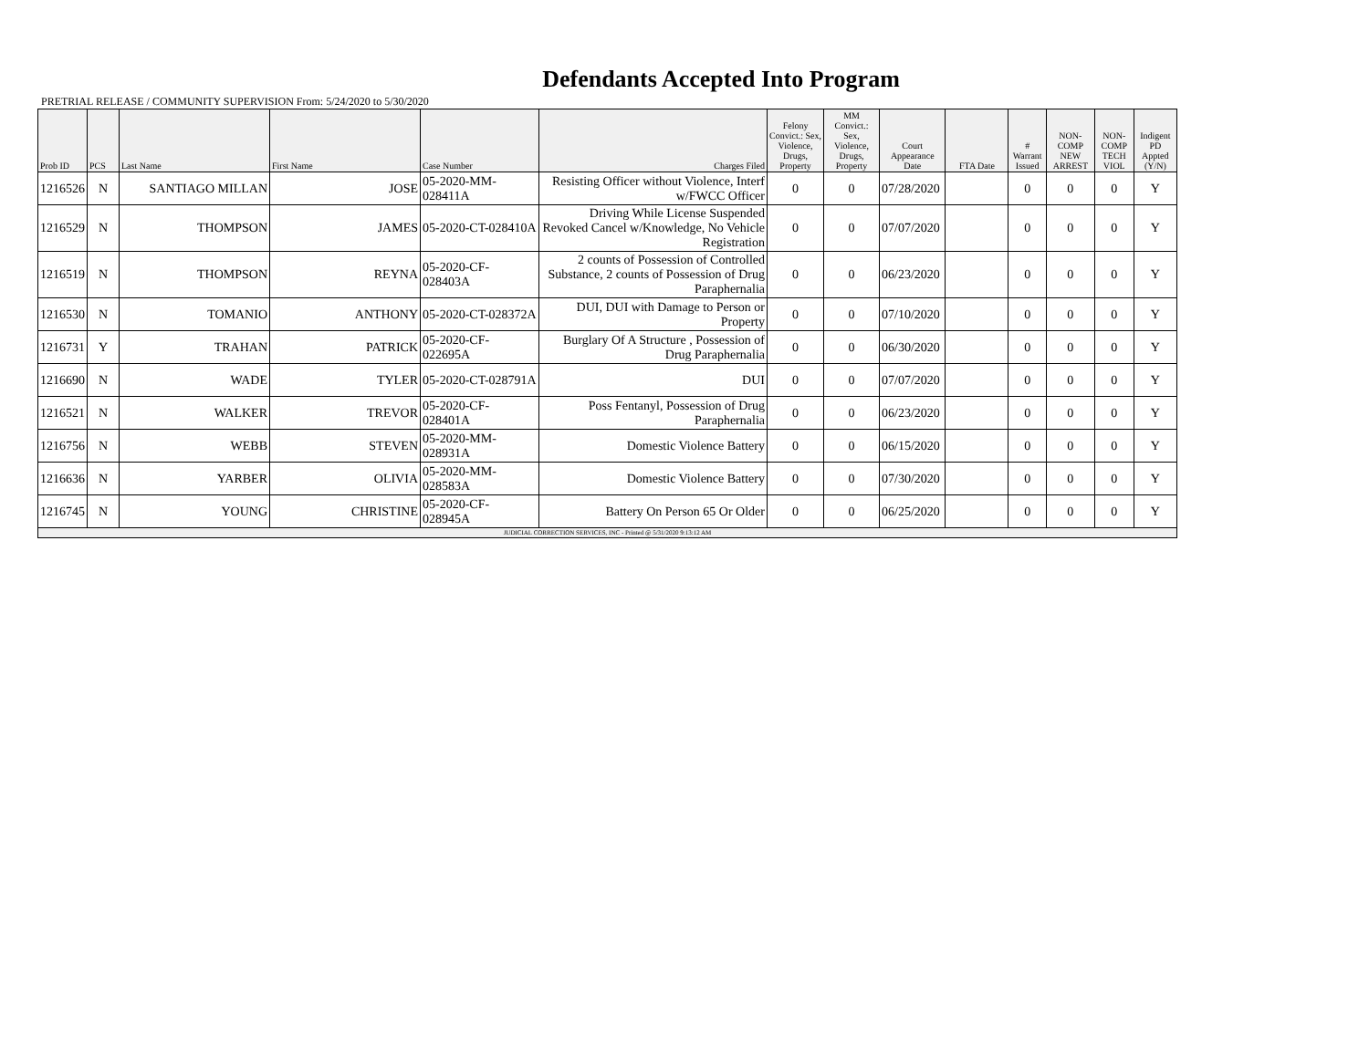Defendants Accepted Into Program
PRETRIAL RELEASE / COMMUNITY SUPERVISION From: 5/24/2020 to 5/30/2020
| Prob ID | PCS | Last Name | First Name | Case Number | Charges Filed | Felony Convict.: Sex, Violence, Drugs, Property | MM Convict.: Sex, Violence, Drugs, Property | Court Appearance Date | FTA Date | # Warrant Issued | NON-COMP NEW ARREST | NON-COMP TECH VIOL | Indigent PD Appted (Y/N) |
| --- | --- | --- | --- | --- | --- | --- | --- | --- | --- | --- | --- | --- | --- |
| 1216526 | N | SANTIAGO MILLAN | JOSE | 05-2020-MM-028411A | Resisting Officer without Violence, Interf w/FWCC Officer | 0 | 0 | 07/28/2020 | | 0 | 0 | 0 | Y |
| 1216529 | N | THOMPSON | JAMES | 05-2020-CT-028410A | Driving While License Suspended Revoked Cancel w/Knowledge, No Vehicle Registration | 0 | 0 | 07/07/2020 | | 0 | 0 | 0 | Y |
| 1216519 | N | THOMPSON | REYNA | 05-2020-CF-028403A | 2 counts of Possession of Controlled Substance, 2 counts of Possession of Drug Paraphernalia | 0 | 0 | 06/23/2020 | | 0 | 0 | 0 | Y |
| 1216530 | N | TOMANIO | ANTHONY | 05-2020-CT-028372A | DUI, DUI with Damage to Person or Property | 0 | 0 | 07/10/2020 | | 0 | 0 | 0 | Y |
| 1216731 | Y | TRAHAN | PATRICK | 05-2020-CF-022695A | Burglary Of A Structure , Possession of Drug Paraphernalia | 0 | 0 | 06/30/2020 | | 0 | 0 | 0 | Y |
| 1216690 | N | WADE | TYLER | 05-2020-CT-028791A | DUI | 0 | 0 | 07/07/2020 | | 0 | 0 | 0 | Y |
| 1216521 | N | WALKER | TREVOR | 05-2020-CF-028401A | Poss Fentanyl, Possession of Drug Paraphernalia | 0 | 0 | 06/23/2020 | | 0 | 0 | 0 | Y |
| 1216756 | N | WEBB | STEVEN | 05-2020-MM-028931A | Domestic Violence Battery | 0 | 0 | 06/15/2020 | | 0 | 0 | 0 | Y |
| 1216636 | N | YARBER | OLIVIA | 05-2020-MM-028583A | Domestic Violence Battery | 0 | 0 | 07/30/2020 | | 0 | 0 | 0 | Y |
| 1216745 | N | YOUNG | CHRISTINE | 05-2020-CF-028945A | Battery On Person 65 Or Older | 0 | 0 | 06/25/2020 | | 0 | 0 | 0 | Y |
| JUDICIAL CORRECTION SERVICES, INC - Printed @ 5/31/2020 9:13:12 AM | | | | | | | | | | | | | |